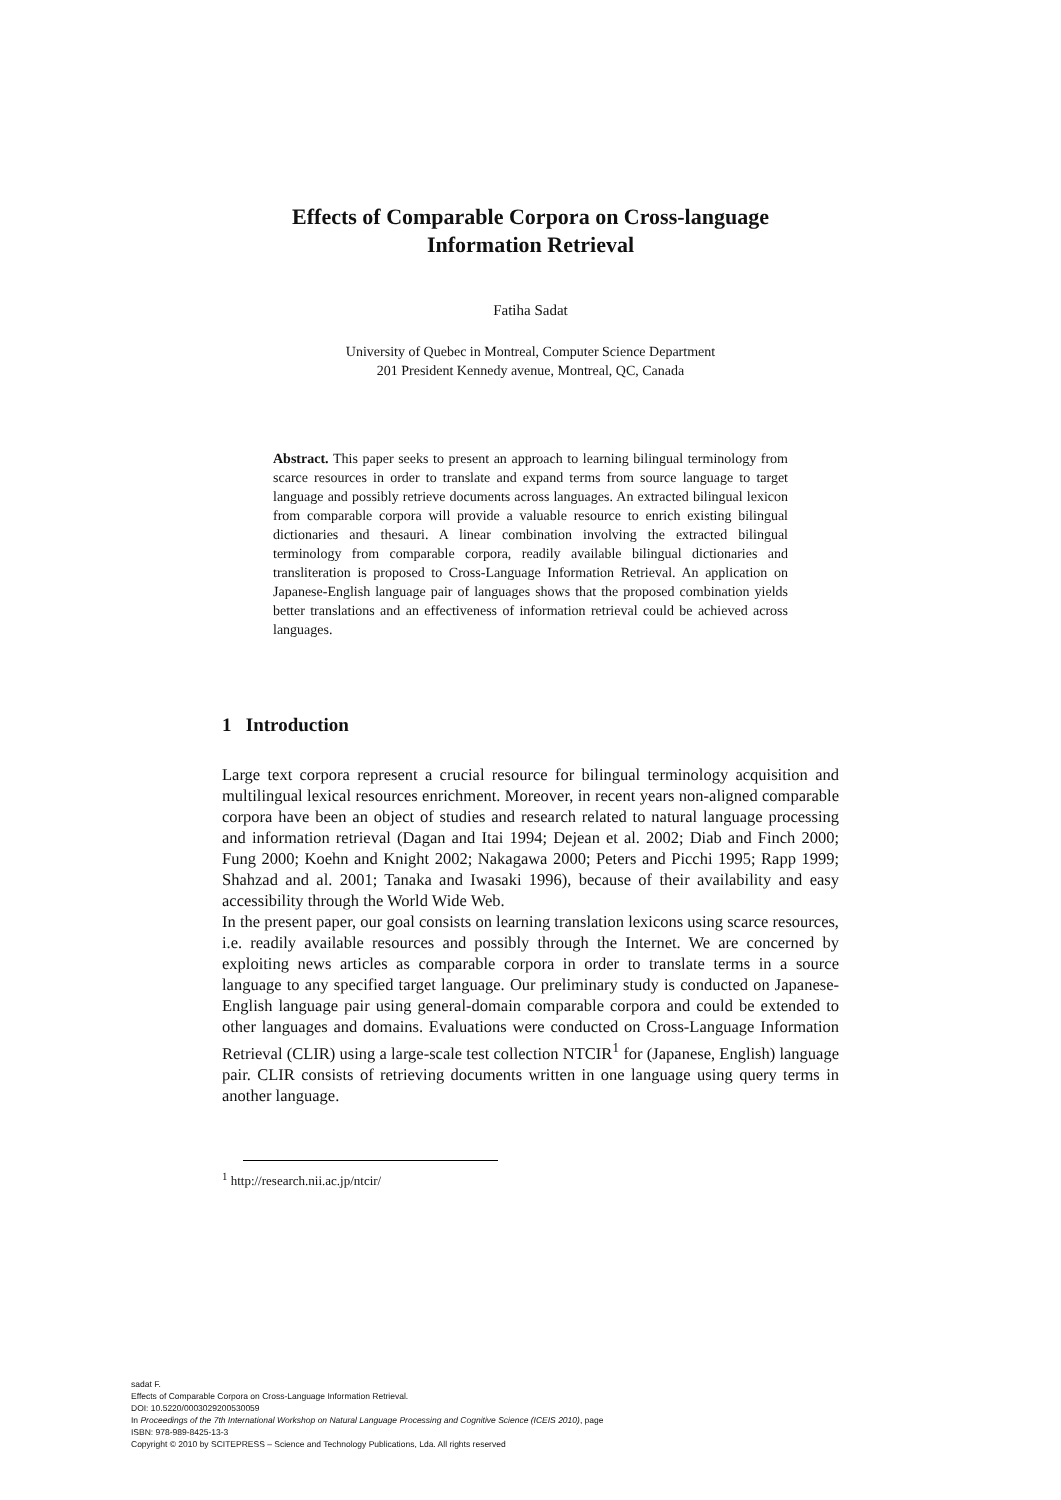Effects of Comparable Corpora on Cross-language
Information Retrieval
Fatiha Sadat
University of Quebec in Montreal, Computer Science Department
201 President Kennedy avenue, Montreal, QC, Canada
Abstract. This paper seeks to present an approach to learning bilingual terminology from scarce resources in order to translate and expand terms from source language to target language and possibly retrieve documents across languages. An extracted bilingual lexicon from comparable corpora will provide a valuable resource to enrich existing bilingual dictionaries and thesauri. A linear combination involving the extracted bilingual terminology from comparable corpora, readily available bilingual dictionaries and transliteration is proposed to Cross-Language Information Retrieval. An application on Japanese-English language pair of languages shows that the proposed combination yields better translations and an effectiveness of information retrieval could be achieved across languages.
1 Introduction
Large text corpora represent a crucial resource for bilingual terminology acquisition and multilingual lexical resources enrichment. Moreover, in recent years non-aligned comparable corpora have been an object of studies and research related to natural language processing and information retrieval (Dagan and Itai 1994; Dejean et al. 2002; Diab and Finch 2000; Fung 2000; Koehn and Knight 2002; Nakagawa 2000; Peters and Picchi 1995; Rapp 1999; Shahzad and al. 2001; Tanaka and Iwasaki 1996), because of their availability and easy accessibility through the World Wide Web.
In the present paper, our goal consists on learning translation lexicons using scarce resources, i.e. readily available resources and possibly through the Internet. We are concerned by exploiting news articles as comparable corpora in order to translate terms in a source language to any specified target language. Our preliminary study is conducted on Japanese-English language pair using general-domain comparable corpora and could be extended to other languages and domains. Evaluations were conducted on Cross-Language Information Retrieval (CLIR) using a large-scale test collection NTCIR<sup>1</sup> for (Japanese, English) language pair. CLIR consists of retrieving documents written in one language using query terms in another language.
<sup>1</sup> http://research.nii.ac.jp/ntcir/
sadat F.
Effects of Comparable Corpora on Cross-Language Information Retrieval.
DOI: 10.5220/0003029200530059
In Proceedings of the 7th International Workshop on Natural Language Processing and Cognitive Science (ICEIS 2010), page
ISBN: 978-989-8425-13-3
Copyright © 2010 by SCITEPRESS – Science and Technology Publications, Lda. All rights reserved